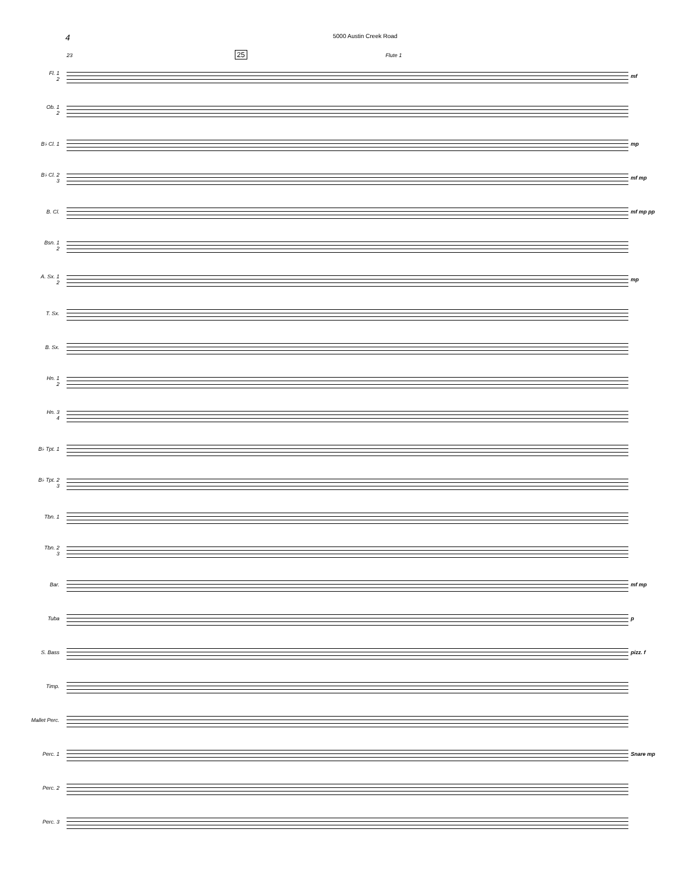4
5000 Austin Creek Road
23 25 Flute 1
Fl. 1
2
mf
Ob. 1
2
B♭ Cl. 1 mp
B♭ Cl. 2
3
mf mp
B. Cl. mf mp pp
Bsn. 1
2
A. Sx. 1
2
mp
T. Sx.
B. Sx.
Hn. 1
2
Hn. 3
4
B♭ Tpt. 1
B♭ Tpt. 2
3
Tbn. 1
Tbn. 2
3
Bar. mf mp
Tuba p
S. Bass pizz. f
Timp.
Mallet Perc.
Perc. 1 Snare mp
Perc. 2
Perc. 3